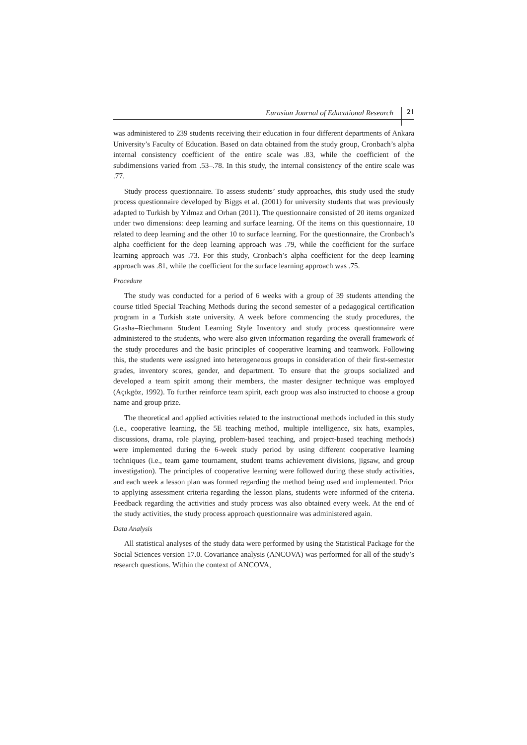Eurasian Journal of Educational Research 21
was administered to 239 students receiving their education in four different departments of Ankara University’s Faculty of Education. Based on data obtained from the study group, Cronbach’s alpha internal consistency coefficient of the entire scale was .83, while the coefficient of the subdimensions varied from .53–.78. In this study, the internal consistency of the entire scale was .77.
Study process questionnaire. To assess students’ study approaches, this study used the study process questionnaire developed by Biggs et al. (2001) for university students that was previously adapted to Turkish by Yılmaz and Orhan (2011). The questionnaire consisted of 20 items organized under two dimensions: deep learning and surface learning. Of the items on this questionnaire, 10 related to deep learning and the other 10 to surface learning. For the questionnaire, the Cronbach’s alpha coefficient for the deep learning approach was .79, while the coefficient for the surface learning approach was .73. For this study, Cronbach’s alpha coefficient for the deep learning approach was .81, while the coefficient for the surface learning approach was .75.
Procedure
The study was conducted for a period of 6 weeks with a group of 39 students attending the course titled Special Teaching Methods during the second semester of a pedagogical certification program in a Turkish state university. A week before commencing the study procedures, the Grasha–Riechmann Student Learning Style Inventory and study process questionnaire were administered to the students, who were also given information regarding the overall framework of the study procedures and the basic principles of cooperative learning and teamwork. Following this, the students were assigned into heterogeneous groups in consideration of their first-semester grades, inventory scores, gender, and department. To ensure that the groups socialized and developed a team spirit among their members, the master designer technique was employed (Açıkgöz, 1992). To further reinforce team spirit, each group was also instructed to choose a group name and group prize.
The theoretical and applied activities related to the instructional methods included in this study (i.e., cooperative learning, the 5E teaching method, multiple intelligence, six hats, examples, discussions, drama, role playing, problem-based teaching, and project-based teaching methods) were implemented during the 6-week study period by using different cooperative learning techniques (i.e., team game tournament, student teams achievement divisions, jigsaw, and group investigation). The principles of cooperative learning were followed during these study activities, and each week a lesson plan was formed regarding the method being used and implemented. Prior to applying assessment criteria regarding the lesson plans, students were informed of the criteria. Feedback regarding the activities and study process was also obtained every week. At the end of the study activities, the study process approach questionnaire was administered again.
Data Analysis
All statistical analyses of the study data were performed by using the Statistical Package for the Social Sciences version 17.0. Covariance analysis (ANCOVA) was performed for all of the study’s research questions. Within the context of ANCOVA,